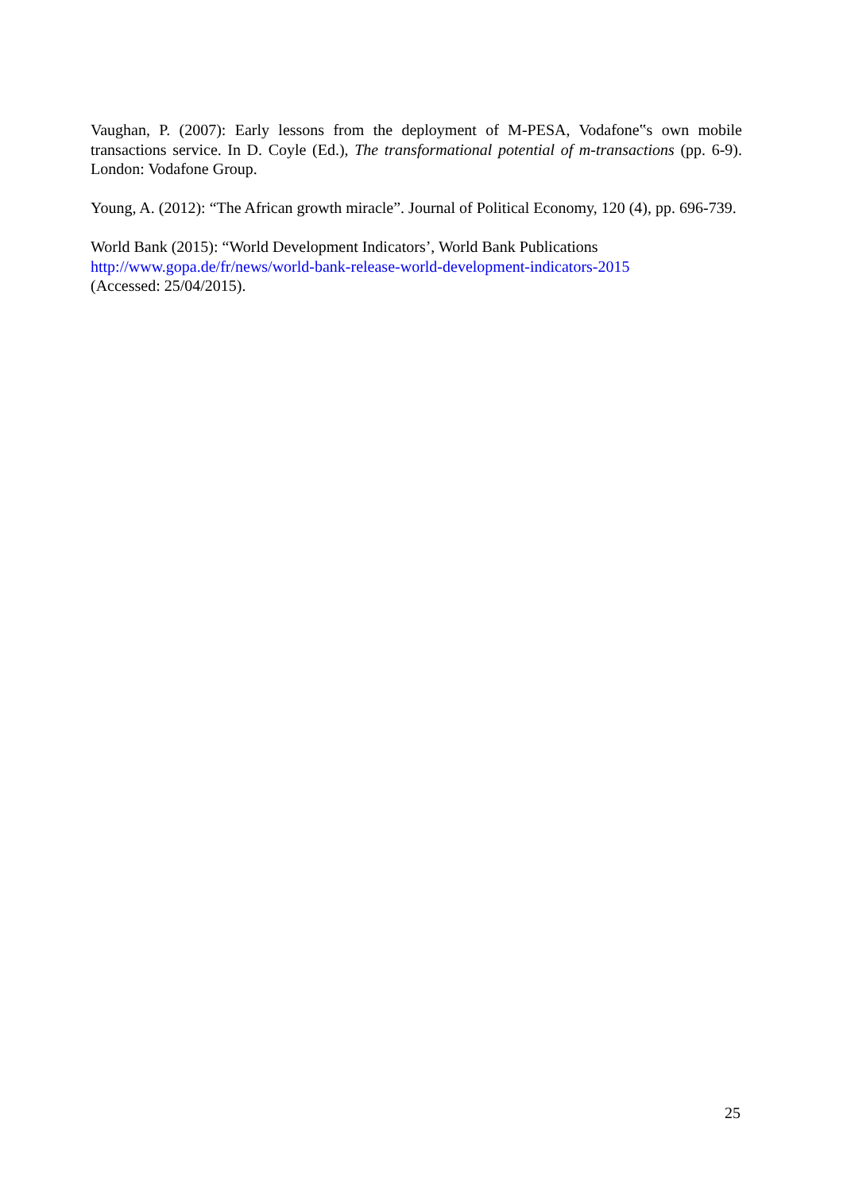Vaughan, P. (2007): Early lessons from the deployment of M-PESA, Vodafone‟s own mobile transactions service. In D. Coyle (Ed.), The transformational potential of m-transactions (pp. 6-9). London: Vodafone Group.
Young, A. (2012): “The African growth miracle”. Journal of Political Economy, 120 (4), pp. 696-739.
World Bank (2015): “World Development Indicators’, World Bank Publications
http://www.gopa.de/fr/news/world-bank-release-world-development-indicators-2015
(Accessed: 25/04/2015).
25